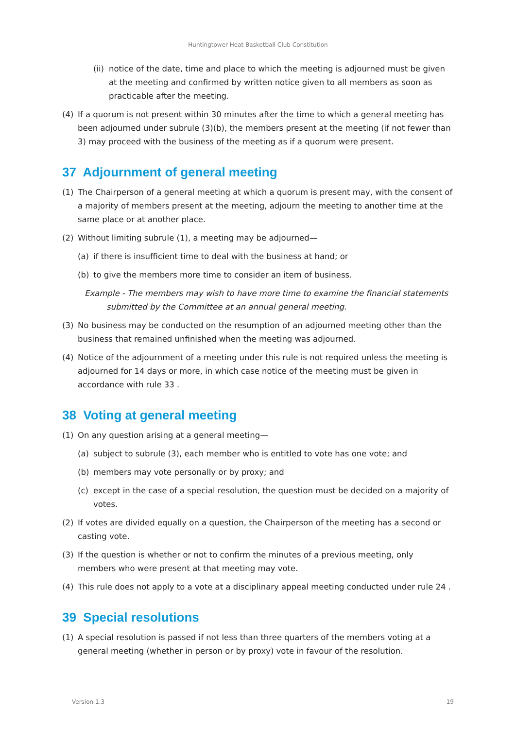Huntingtower Heat Basketball Club Constitution
(ii) notice of the date, time and place to which the meeting is adjourned must be given at the meeting and confirmed by written notice given to all members as soon as practicable after the meeting.
(4) If a quorum is not present within 30 minutes after the time to which a general meeting has been adjourned under subrule (3)(b), the members present at the meeting (if not fewer than 3) may proceed with the business of the meeting as if a quorum were present.
37 Adjournment of general meeting
(1) The Chairperson of a general meeting at which a quorum is present may, with the consent of a majority of members present at the meeting, adjourn the meeting to another time at the same place or at another place.
(2) Without limiting subrule (1), a meeting may be adjourned—
(a) if there is insufficient time to deal with the business at hand; or
(b) to give the members more time to consider an item of business.
Example - The members may wish to have more time to examine the financial statements submitted by the Committee at an annual general meeting.
(3) No business may be conducted on the resumption of an adjourned meeting other than the business that remained unfinished when the meeting was adjourned.
(4) Notice of the adjournment of a meeting under this rule is not required unless the meeting is adjourned for 14 days or more, in which case notice of the meeting must be given in accordance with rule 33 .
38 Voting at general meeting
(1) On any question arising at a general meeting—
(a) subject to subrule (3), each member who is entitled to vote has one vote; and
(b) members may vote personally or by proxy; and
(c) except in the case of a special resolution, the question must be decided on a majority of votes.
(2) If votes are divided equally on a question, the Chairperson of the meeting has a second or casting vote.
(3) If the question is whether or not to confirm the minutes of a previous meeting, only members who were present at that meeting may vote.
(4) This rule does not apply to a vote at a disciplinary appeal meeting conducted under rule 24 .
39 Special resolutions
(1) A special resolution is passed if not less than three quarters of the members voting at a general meeting (whether in person or by proxy) vote in favour of the resolution.
Version 1.3 19